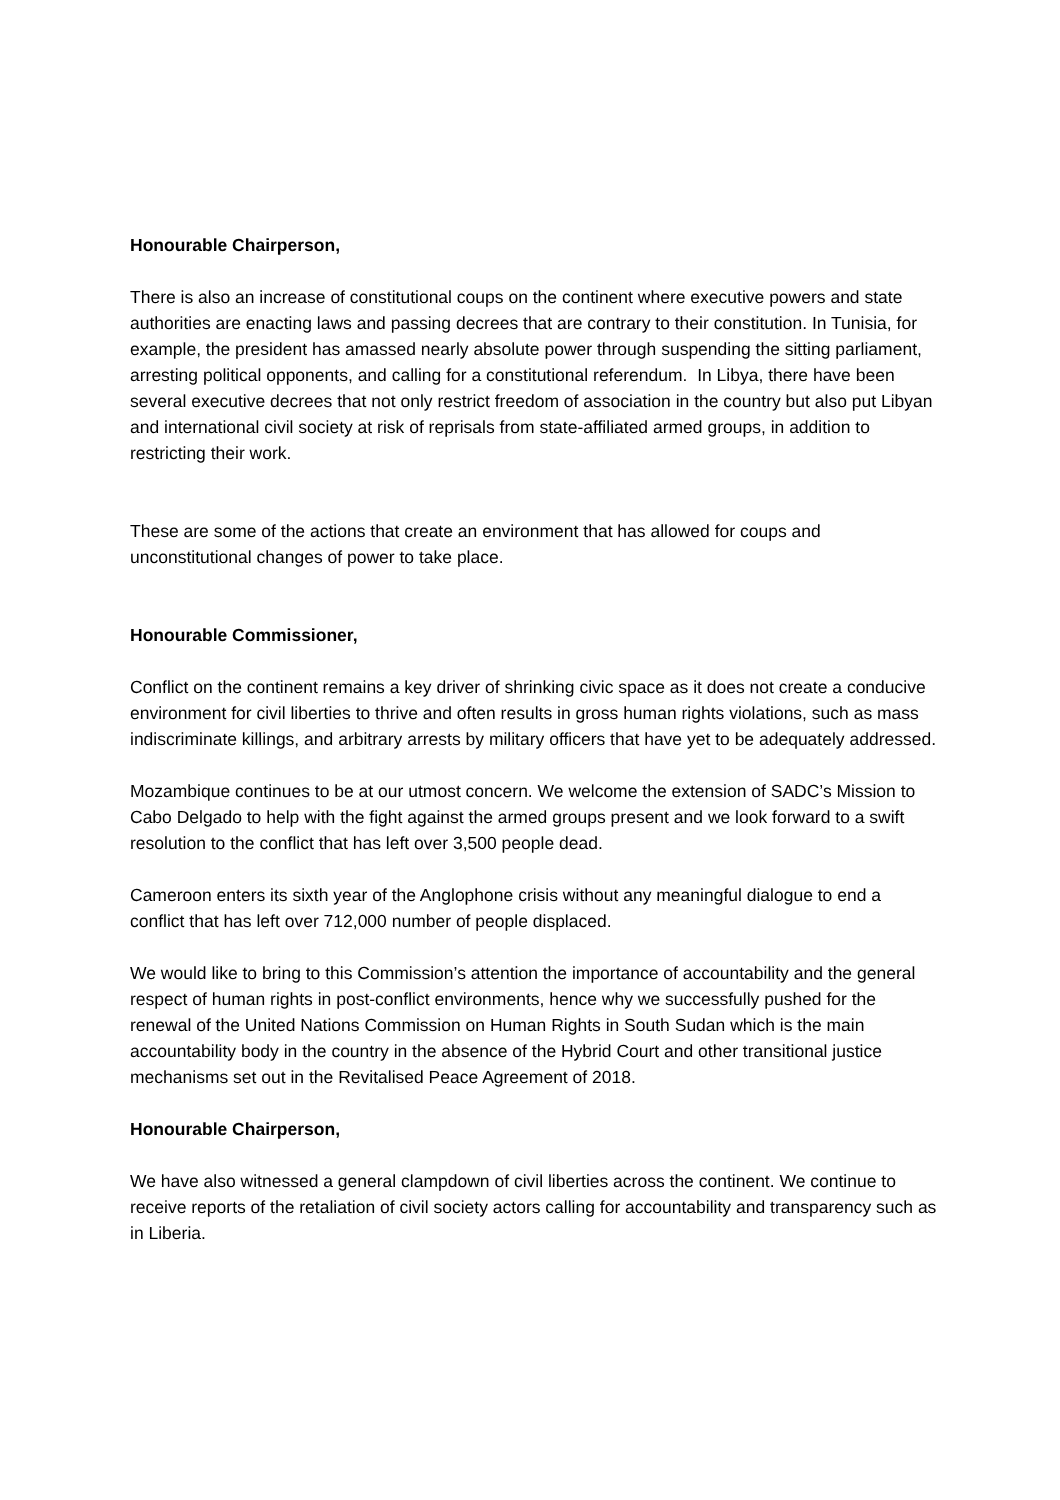Honourable Chairperson,
There is also an increase of constitutional coups on the continent where executive powers and state authorities are enacting laws and passing decrees that are contrary to their constitution. In Tunisia, for example, the president has amassed nearly absolute power through suspending the sitting parliament, arresting political opponents, and calling for a constitutional referendum. In Libya, there have been several executive decrees that not only restrict freedom of association in the country but also put Libyan and international civil society at risk of reprisals from state-affiliated armed groups, in addition to restricting their work.
These are some of the actions that create an environment that has allowed for coups and unconstitutional changes of power to take place.
Honourable Commissioner,
Conflict on the continent remains a key driver of shrinking civic space as it does not create a conducive environment for civil liberties to thrive and often results in gross human rights violations, such as mass indiscriminate killings, and arbitrary arrests by military officers that have yet to be adequately addressed.
Mozambique continues to be at our utmost concern. We welcome the extension of SADC’s Mission to Cabo Delgado to help with the fight against the armed groups present and we look forward to a swift resolution to the conflict that has left over 3,500 people dead.
Cameroon enters its sixth year of the Anglophone crisis without any meaningful dialogue to end a conflict that has left over 712,000 number of people displaced.
We would like to bring to this Commission’s attention the importance of accountability and the general respect of human rights in post-conflict environments, hence why we successfully pushed for the renewal of the United Nations Commission on Human Rights in South Sudan which is the main accountability body in the country in the absence of the Hybrid Court and other transitional justice mechanisms set out in the Revitalised Peace Agreement of 2018.
Honourable Chairperson,
We have also witnessed a general clampdown of civil liberties across the continent. We continue to receive reports of the retaliation of civil society actors calling for accountability and transparency such as in Liberia.